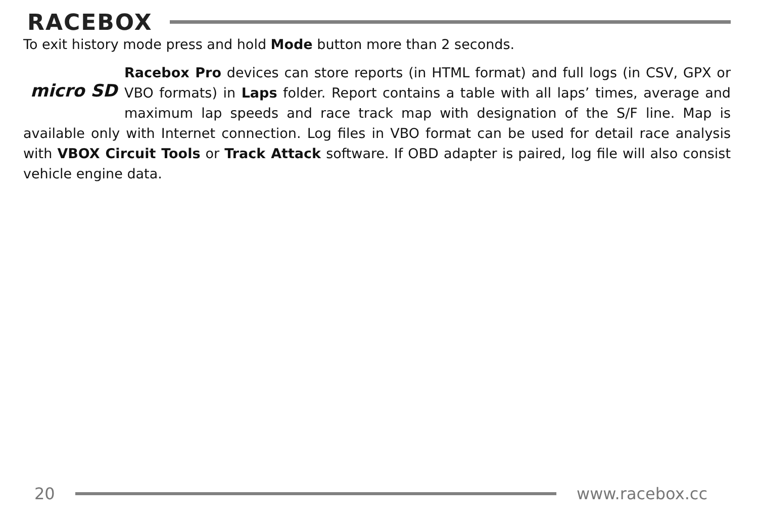RACEBOX
To exit history mode press and hold Mode button more than 2 seconds.
micro SD
Racebox Pro devices can store reports (in HTML format) and full logs (in CSV, GPX or VBO formats) in Laps folder. Report contains a table with all laps’ times, average and maximum lap speeds and race track map with designation of the S/F line. Map is available only with Internet connection. Log files in VBO format can be used for detail race analysis with VBOX Circuit Tools or Track Attack software. If OBD adapter is paired, log file will also consist vehicle engine data.
20 www.racebox.cc